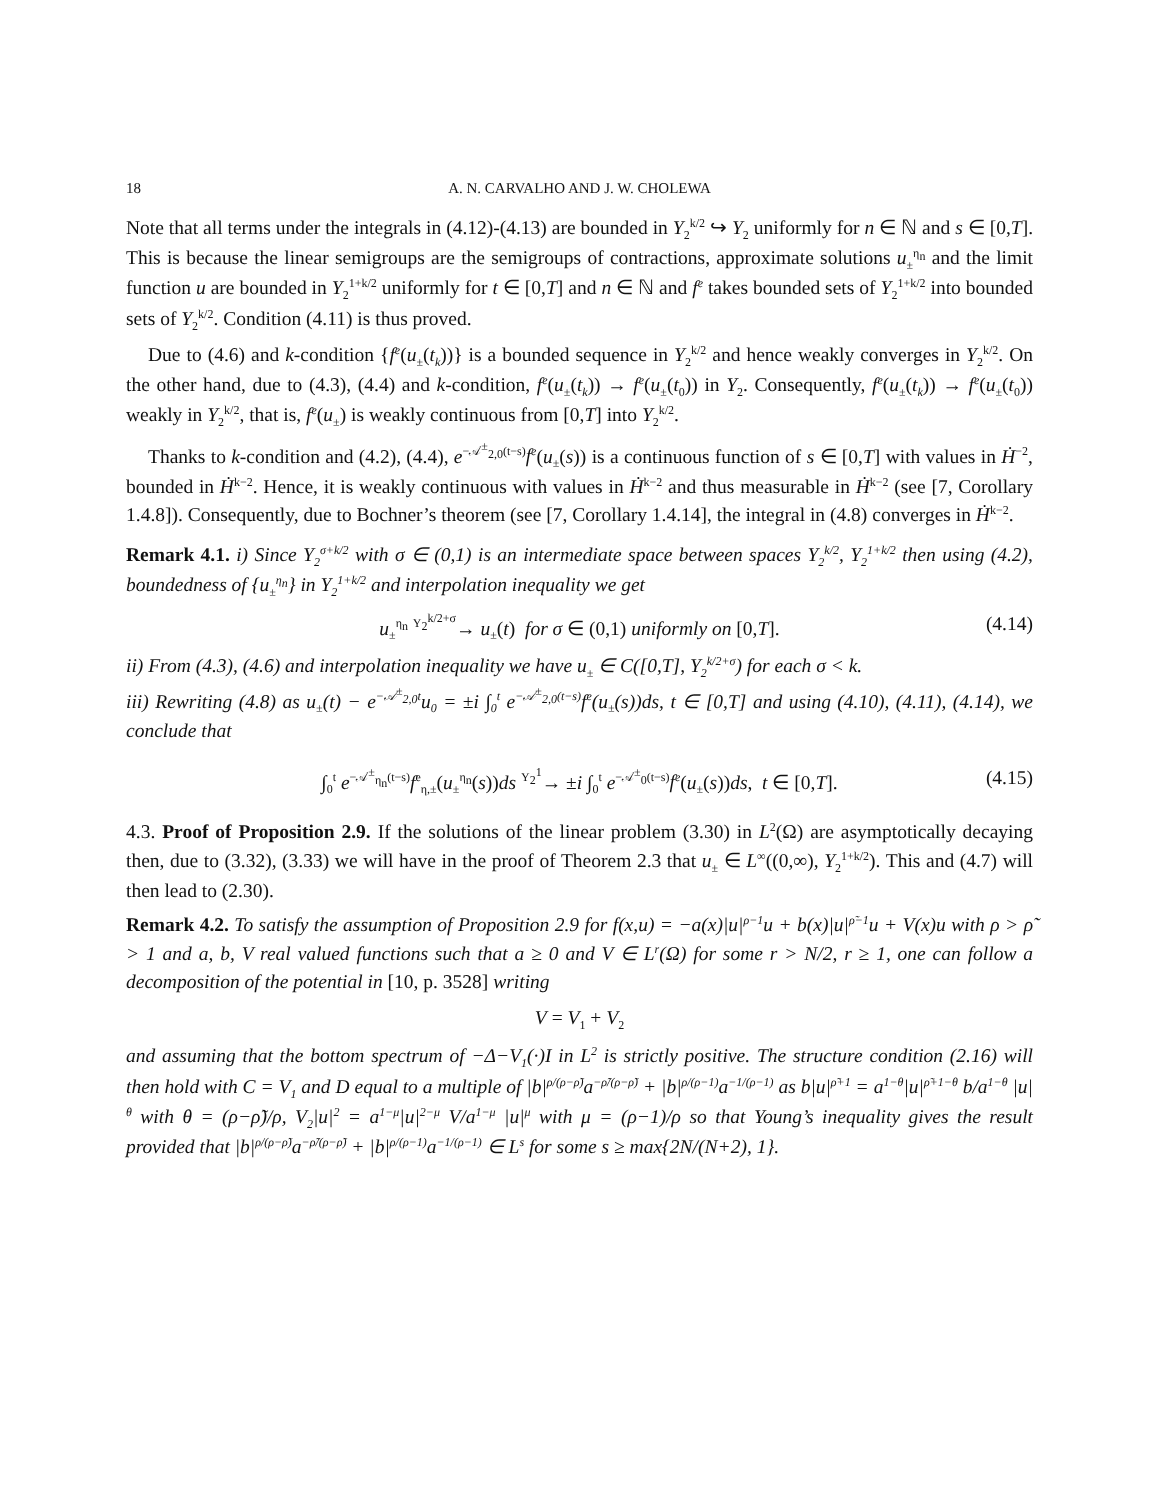18 A. N. CARVALHO AND J. W. CHOLEWA
Note that all terms under the integrals in (4.12)-(4.13) are bounded in Y<sub>2</sub><sup>k/2</sup> ↪ Y<sub>2</sub> uniformly for n ∈ ℕ and s ∈ [0,T]. This is because the linear semigroups are the semigroups of contractions, approximate solutions u<sub>±</sub><sup>η<sub>n</sub></sup> and the limit function u are bounded in Y<sub>2</sub><sup>1+k/2</sup> uniformly for t ∈ [0,T] and n ∈ ℕ and f<sup>e</sup> takes bounded sets of Y<sub>2</sub><sup>1+k/2</sup> into bounded sets of Y<sub>2</sub><sup>k/2</sup>. Condition (4.11) is thus proved.
Due to (4.6) and k-condition {f<sup>e</sup>(u<sub>±</sub>(t<sub>k</sub>))} is a bounded sequence in Y<sub>2</sub><sup>k/2</sup> and hence weakly converges in Y<sub>2</sub><sup>k/2</sup>. On the other hand, due to (4.3), (4.4) and k-condition, f<sup>e</sup>(u<sub>±</sub>(t<sub>k</sub>)) → f<sup>e</sup>(u<sub>±</sub>(t<sub>0</sub>)) in Y<sub>2</sub>. Consequently, f<sup>e</sup>(u<sub>±</sub>(t<sub>k</sub>)) → f<sup>e</sup>(u<sub>±</sub>(t<sub>0</sub>)) weakly in Y<sub>2</sub><sup>k/2</sup>, that is, f<sup>e</sup>(u<sub>±</sub>) is weakly continuous from [0,T] into Y<sub>2</sub><sup>k/2</sup>.
Thanks to k-condition and (4.2), (4.4), e<sup>−𝒜<sup>±</sup><sub>2,0</sub>(t−s)</sup>f<sup>e</sup>(u<sub>±</sub>(s)) is a continuous function of s ∈ [0,T] with values in Ḣ<sup>−2</sup>, bounded in Ḣ<sup>k−2</sup>. Hence, it is weakly continuous with values in Ḣ<sup>k−2</sup> and thus measurable in Ḣ<sup>k−2</sup> (see [7, Corollary 1.4.8]). Consequently, due to Bochner’s theorem (see [7, Corollary 1.4.14], the integral in (4.8) converges in Ḣ<sup>k−2</sup>.
Remark 4.1. i) Since Y<sub>2</sub><sup>σ+k/2</sup> with σ ∈ (0,1) is an intermediate space between spaces Y<sub>2</sub><sup>k/2</sup>, Y<sub>2</sub><sup>1+k/2</sup> then using (4.2), boundedness of {u<sub>±</sub><sup>η<sub>n</sub></sup>} in Y<sub>2</sub><sup>1+k/2</sup> and interpolation inequality we get
u<sub>±</sub><sup>η<sub>n</sub></sup> <sup>Y<sub>2</sub><sup>k/2+σ</sup></sup>→ u<sub>±</sub>(t) for σ ∈ (0,1) uniformly on [0,T]. (4.14)
ii) From (4.3), (4.6) and interpolation inequality we have u<sub>±</sub> ∈ C([0,T], Y<sub>2</sub><sup>k/2+σ</sup>) for each σ < k.
iii) Rewriting (4.8) as u<sub>±</sub>(t) − e<sup>−𝒜<sup>±</sup><sub>2,0</sub>t</sup>u<sub>0</sub> = ±i ∫<sub>0</sub><sup>t</sup> e<sup>−𝒜<sup>±</sup><sub>2,0</sub>(t−s)</sup>f<sup>e</sup>(u<sub>±</sub>(s))ds, t ∈ [0,T] and using (4.10), (4.11), (4.14), we conclude that
∫<sub>0</sub><sup>t</sup> e<sup>−𝒜<sup>±</sup><sub>η<sub>n</sub></sub>(t−s)</sup>f<sup>e</sup><sub>η,±</sub>(u<sub>±</sub><sup>η<sub>n</sub></sup>(s))ds <sup>Y<sub>2</sub><sup>1</sup></sup>→ ±i ∫<sub>0</sub><sup>t</sup> e<sup>−𝒜<sup>±</sup><sub>0</sub>(t−s)</sup>f<sup>e</sup>(u<sub>±</sub>(s))ds, t ∈ [0,T]. (4.15)
4.3. Proof of Proposition 2.9. If the solutions of the linear problem (3.30) in L<sup>2</sup>(Ω) are asymptotically decaying then, due to (3.32), (3.33) we will have in the proof of Theorem 2.3 that u<sub>±</sub> ∈ L<sup>∞</sup>((0,∞), Y<sub>2</sub><sup>1+k/2</sup>). This and (4.7) will then lead to (2.30).
Remark 4.2. To satisfy the assumption of Proposition 2.9 for f(x,u) = −a(x)|u|<sup>ρ−1</sup>u + b(x)|u|<sup>ρ̃−1</sup>u + V(x)u with ρ > ρ̃ > 1 and a, b, V real valued functions such that a ≥ 0 and V ∈ L<sup>r</sup>(Ω) for some r > N/2, r ≥ 1, one can follow a decomposition of the potential in [10, p. 3528] writing
V = V<sub>1</sub> + V<sub>2</sub>
and assuming that the bottom spectrum of −Δ−V<sub>1</sub>(·)I in L<sup>2</sup> is strictly positive. The structure condition (2.16) will then hold with C = V<sub>1</sub> and D equal to a multiple of |b|<sup>ρ/(ρ−ρ̃)</sup>a<sup>−ρ̃/(ρ−ρ̃)</sup> + |b|<sup>ρ/(ρ−1)</sup>a<sup>−1/(ρ−1)</sup> as b|u|<sup>ρ̃+1</sup> = a<sup>1−θ</sup>|u|<sup>ρ̃+1−θ</sup> b/a<sup>1−θ</sup> |u|<sup>θ</sup> with θ = (ρ−ρ̃)/ρ, V<sub>2</sub>|u|<sup>2</sup> = a<sup>1−μ</sup>|u|<sup>2−μ</sup> V/a<sup>1−μ</sup> |u|<sup>μ</sup> with μ = (ρ−1)/ρ so that Young’s inequality gives the result provided that |b|<sup>ρ/(ρ−ρ̃)</sup>a<sup>−ρ̃/(ρ−ρ̃)</sup> + |b|<sup>ρ/(ρ−1)</sup>a<sup>−1/(ρ−1)</sup> ∈ L<sup>s</sup> for some s ≥ max{2N/(N+2), 1}.